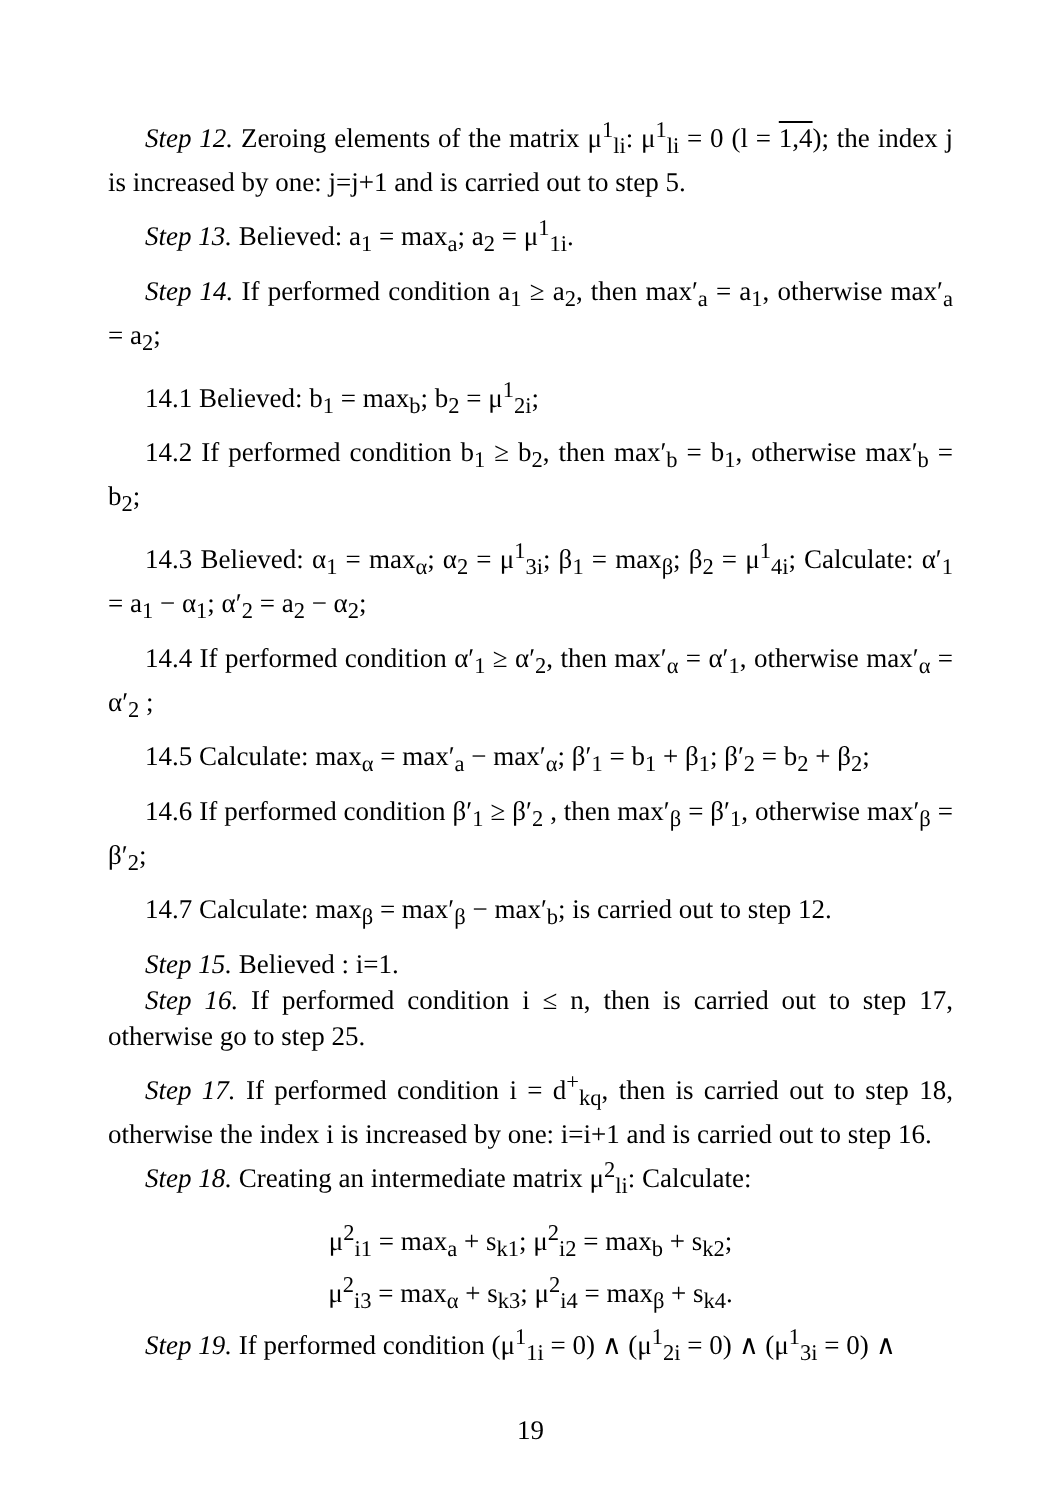Step 12. Zeroing elements of the matrix μ<sup>1</sup><sub>li</sub>: μ<sup>1</sup><sub>li</sub> = 0 (l = 1,4); the index j is increased by one: j=j+1 and is carried out to step 5.
Step 13. Believed: a<sub>1</sub> = max<sub>a</sub>; a<sub>2</sub> = μ<sup>1</sup><sub>1i</sub>.
Step 14. If performed condition a<sub>1</sub> ≥ a<sub>2</sub>, then max′<sub>a</sub> = a<sub>1</sub>, otherwise max′<sub>a</sub> = a<sub>2</sub>;
14.1 Believed: b<sub>1</sub> = max<sub>b</sub>; b<sub>2</sub> = μ<sup>1</sup><sub>2i</sub>;
14.2 If performed condition b<sub>1</sub> ≥ b<sub>2</sub>, then max′<sub>b</sub> = b<sub>1</sub>, otherwise max′<sub>b</sub> = b<sub>2</sub>;
14.3 Believed: α<sub>1</sub> = max<sub>α</sub>; α<sub>2</sub> = μ<sup>1</sup><sub>3i</sub>; β<sub>1</sub> = max<sub>β</sub>; β<sub>2</sub> = μ<sup>1</sup><sub>4i</sub>; Calculate: α′<sub>1</sub> = a<sub>1</sub> − α<sub>1</sub>; α′<sub>2</sub> = a<sub>2</sub> − α<sub>2</sub>;
14.4 If performed condition α′<sub>1</sub> ≥ α′<sub>2</sub>, then max′<sub>α</sub> = α′<sub>1</sub>, otherwise max′<sub>α</sub> = α′<sub>2</sub> ;
14.5 Calculate: max<sub>α</sub> = max′<sub>a</sub> − max′<sub>α</sub>; β′<sub>1</sub> = b<sub>1</sub> + β<sub>1</sub>; β′<sub>2</sub> = b<sub>2</sub> + β<sub>2</sub>;
14.6 If performed condition β′<sub>1</sub> ≥ β′<sub>2</sub> , then max′<sub>β</sub> = β′<sub>1</sub>, otherwise max′<sub>β</sub> = β′<sub>2</sub>;
14.7 Calculate: max<sub>β</sub> = max′<sub>β</sub> − max′<sub>b</sub>; is carried out to step 12.
Step 15. Believed : i=1.
Step 16. If performed condition i ≤ n, then is carried out to step 17, otherwise go to step 25.
Step 17. If performed condition i = d<sup>+</sup><sub>kq</sub>, then is carried out to step 18, otherwise the index i is increased by one: i=i+1 and is carried out to step 16.
Step 18. Creating an intermediate matrix μ<sup>2</sup><sub>li</sub>: Calculate:
μ<sup>2</sup><sub>i1</sub> = max<sub>a</sub> + s<sub>k1</sub>; μ<sup>2</sup><sub>i2</sub> = max<sub>b</sub> + s<sub>k2</sub>;
μ<sup>2</sup><sub>i3</sub> = max<sub>α</sub> + s<sub>k3</sub>; μ<sup>2</sup><sub>i4</sub> = max<sub>β</sub> + s<sub>k4</sub>.
Step 19. If performed condition (μ<sup>1</sup><sub>1i</sub> = 0) ∧ (μ<sup>1</sup><sub>2i</sub> = 0) ∧ (μ<sup>1</sup><sub>3i</sub> = 0) ∧
19